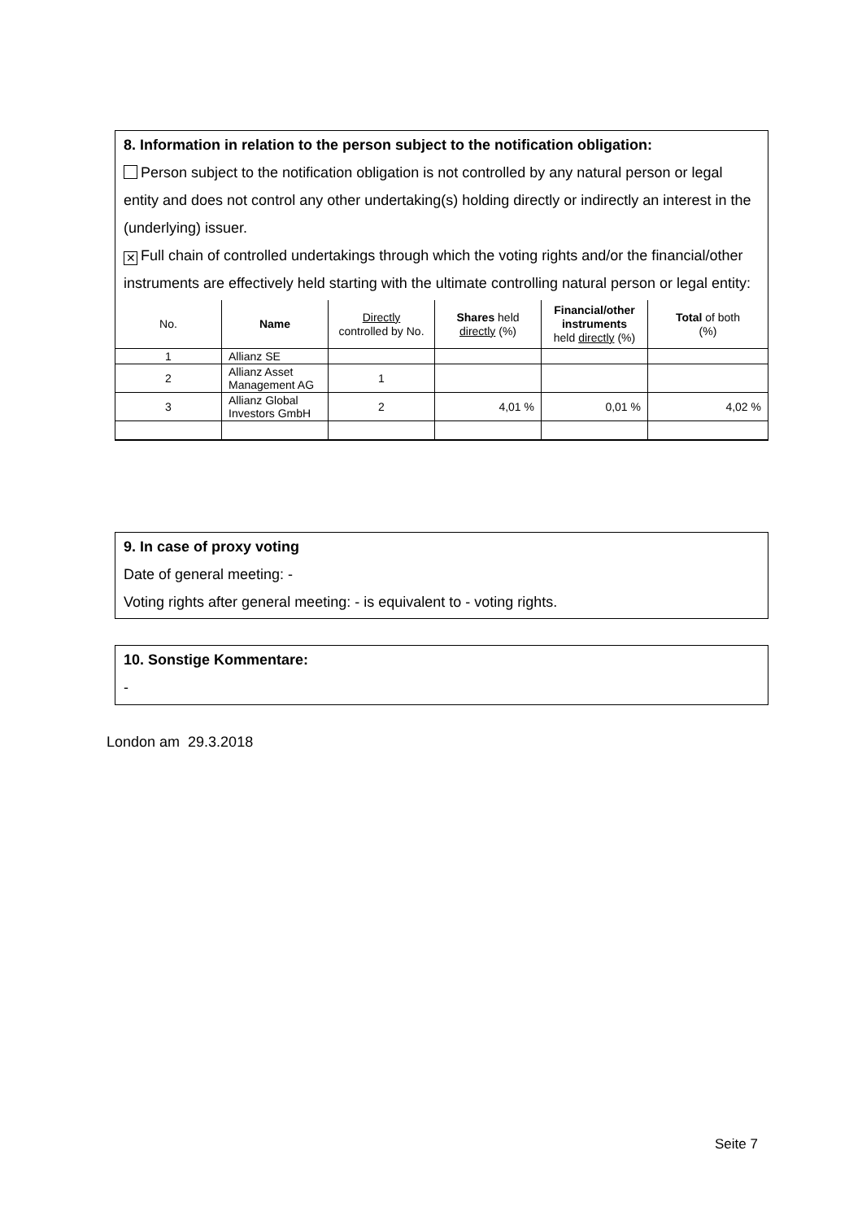8. Information in relation to the person subject to the notification obligation:
Person subject to the notification obligation is not controlled by any natural person or legal entity and does not control any other undertaking(s) holding directly or indirectly an interest in the (underlying) issuer.
✕ Full chain of controlled undertakings through which the voting rights and/or the financial/other instruments are effectively held starting with the ultimate controlling natural person or legal entity:
| No. | Name | Directly controlled by No. | Shares held directly (%) | Financial/other instruments held directly (%) | Total of both (%) |
| --- | --- | --- | --- | --- | --- |
| 1 | Allianz SE | | | | |
| 2 | Allianz Asset Management AG | 1 | | | |
| 3 | Allianz Global Investors GmbH | 2 | 4,01 % | 0,01 % | 4,02 % |
9. In case of proxy voting
Date of general meeting: -
Voting rights after general meeting: - is equivalent to - voting rights.
10. Sonstige Kommentare:
-
London am 29.3.2018
Seite 7